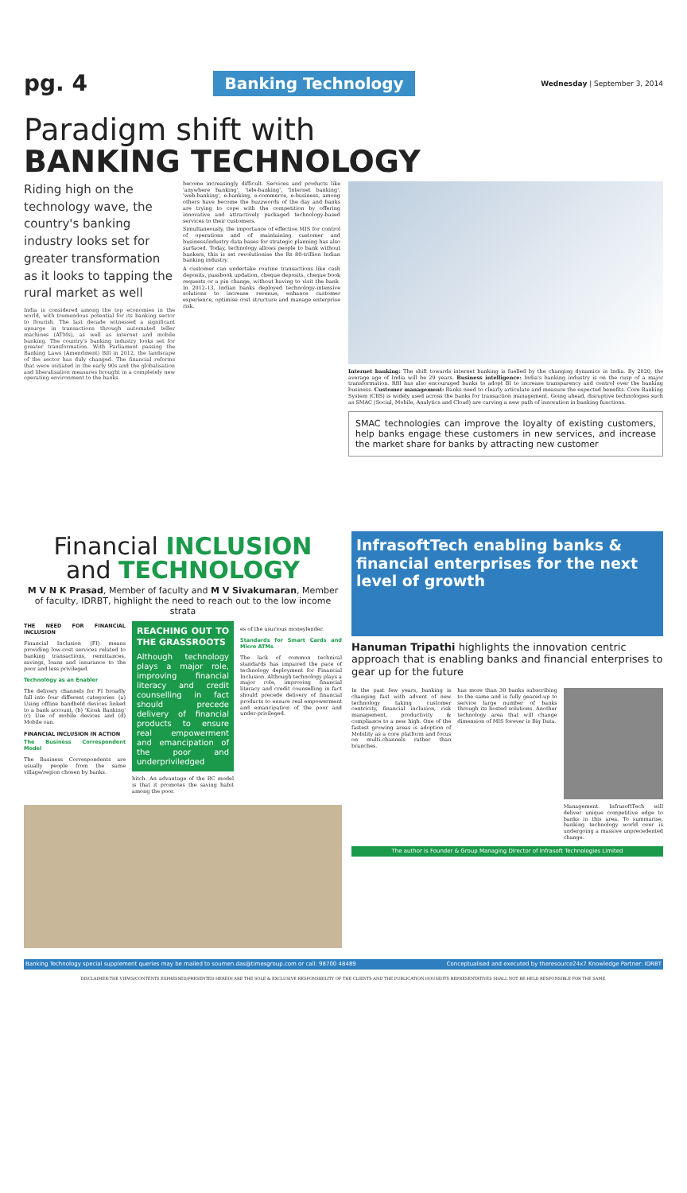pg. 4 Banking Technology Wednesday | September 3, 2014
Paradigm shift with
BANKING TECHNOLOGY
Riding high on the technology wave, the country's banking industry looks set for greater transformation as it looks to tapping the rural market as well
India is considered among the top economies in the world, with tremendous potential for its banking sector to flourish. The last decade witnessed a significant upsurge in transactions through automated teller machines (ATMs), as well as internet and mobile banking. The country's banking industry looks set for greater transformation. With Parliament passing the Banking Laws (Amendment) Bill in 2012, the landscape of the sector has duly changed. The financial reforms that were initiated in the early 90s and the globalisation and liberalisation measures brought in a completely new operating environment to the banks.
become increasingly difficult. Services and products like 'anywhere banking', 'tele-banking', 'Internet banking', 'web-banking', e-banking, e-commerce, e-business, among others have become the buzzwords of the day and banks are trying to cope with the competition by offering innovative and attractively packaged technology-based services to their customers.
Simultaneously, the importance of effective MIS for control of operations and of maintaining customer and business/industry data bases for strategic planning has also surfaced. Today, technology allows people to bank without bankers, this is set revolutionise the Rs 80-trillion Indian banking industry.
A customer can undertake routine transactions like cash deposits, passbook updation, cheque deposits, cheque book requests or a pin change, without having to visit the bank. In 2012-13, Indian banks deployed technology-intensive solutions to increase revenue, enhance customer experience, optimise cost structure and manage enterprise risk.
Internet banking: The shift towards internet banking is fuelled by the changing dynamics in India. By 2020, the average age of India will be 29 years. Business intelligence: India's banking industry is on the cusp of a major transformation. RBI has also encouraged banks to adopt BI to increase transparency and control over the banking business. Customer management: Banks need to clearly articulate and measure the expected benefits. Core Banking System (CBS) is widely used across the banks for transaction management. Going ahead, disruptive technologies such as SMAC (Social, Mobile, Analytics and Cloud) are carving a new path of innovation in banking functions.
SMAC technologies can improve the loyalty of existing customers, help banks engage these customers in new services, and increase the market share for banks by attracting new customer
Financial INCLUSION
and TECHNOLOGY
M V N K Prasad, Member of faculty and M V Sivakumaran, Member of faculty, IDRBT, highlight the need to reach out to the low income strata
THE NEED FOR FINANCIAL INCLUSION
Financial Inclusion (FI) means providing low-cost services related to banking transactions, remittances, savings, loans and insurance to the poor and less privileged.
Technology as an Enabler
The delivery channels for FI broadly fall into four different categories: (a) Using offline handheld devices linked to a bank account, (b) 'Kiosk Banking' (c) Use of mobile devices and (d) Mobile van.
FINANCIAL INCLUSION IN ACTION
The Business Correspondent Model
The Business Correspondents are usually people from the same village/region chosen by banks.
REACHING OUT TO THE GRASSROOTS
Although technology plays a major role, improving financial literacy and credit counselling in fact should precede delivery of financial products to ensure real empowerment and emancipation of the poor and underpriviledged
hitch. An advantage of the BC model is that it promotes the saving habit among the poor.
es of the usurious moneylender.
Standards for Smart Cards and Micro ATMs
The lack of common technical standards has impaired the pace of technology deployment for Financial Inclusion. Although technology plays a major role, improving financial literacy and credit counselling in fact should precede delivery of financial products to ensure real empowerment and emancipation of the poor and under-privileged.
InfrasoftTech enabling banks & financial enterprises for the next level of growth
Hanuman Tripathi highlights the innovation centric approach that is enabling banks and financial enterprises to gear up for the future
In the past few years, banking is changing fast with advent of new technology taking customer centricity, financial inclusion, risk management, productivity & compliance to a new high. One of the fastest growing areas is adoption of Mobility as a core platform and focus on multi-channels rather than branches.
has more than 30 banks subscribing to the same and is fully geared-up to service large number of banks through its hosted solutions. Another technology area that will change dimension of MIS forever is Big Data.
Management. InfrasoftTech will deliver unique competitive edge to banks in this area. To summarise, banking technology world over is undergoing a massive unprecedented change.
The author is Founder & Group Managing Director of Infrasoft Technologies Limited
Banking Technology special supplement queries may be mailed to soumen.das@timesgroup.com or call: 98700 48489 Conceptualised and executed by theresource24x7 Knowledge Partner: IDRBT
DISCLAIMER:THE VIEWS/CONTENTS EXPRESSED/PRESENTED HEREIN ARE THE SOLE & EXCLUSIVE RESPONSIBILITY OF THE CLIENTS AND THE PUBLICATION HOUSE/ITS REPRESENTATIVES SHALL NOT BE HELD RESPONSIBLE FOR THE SAME.